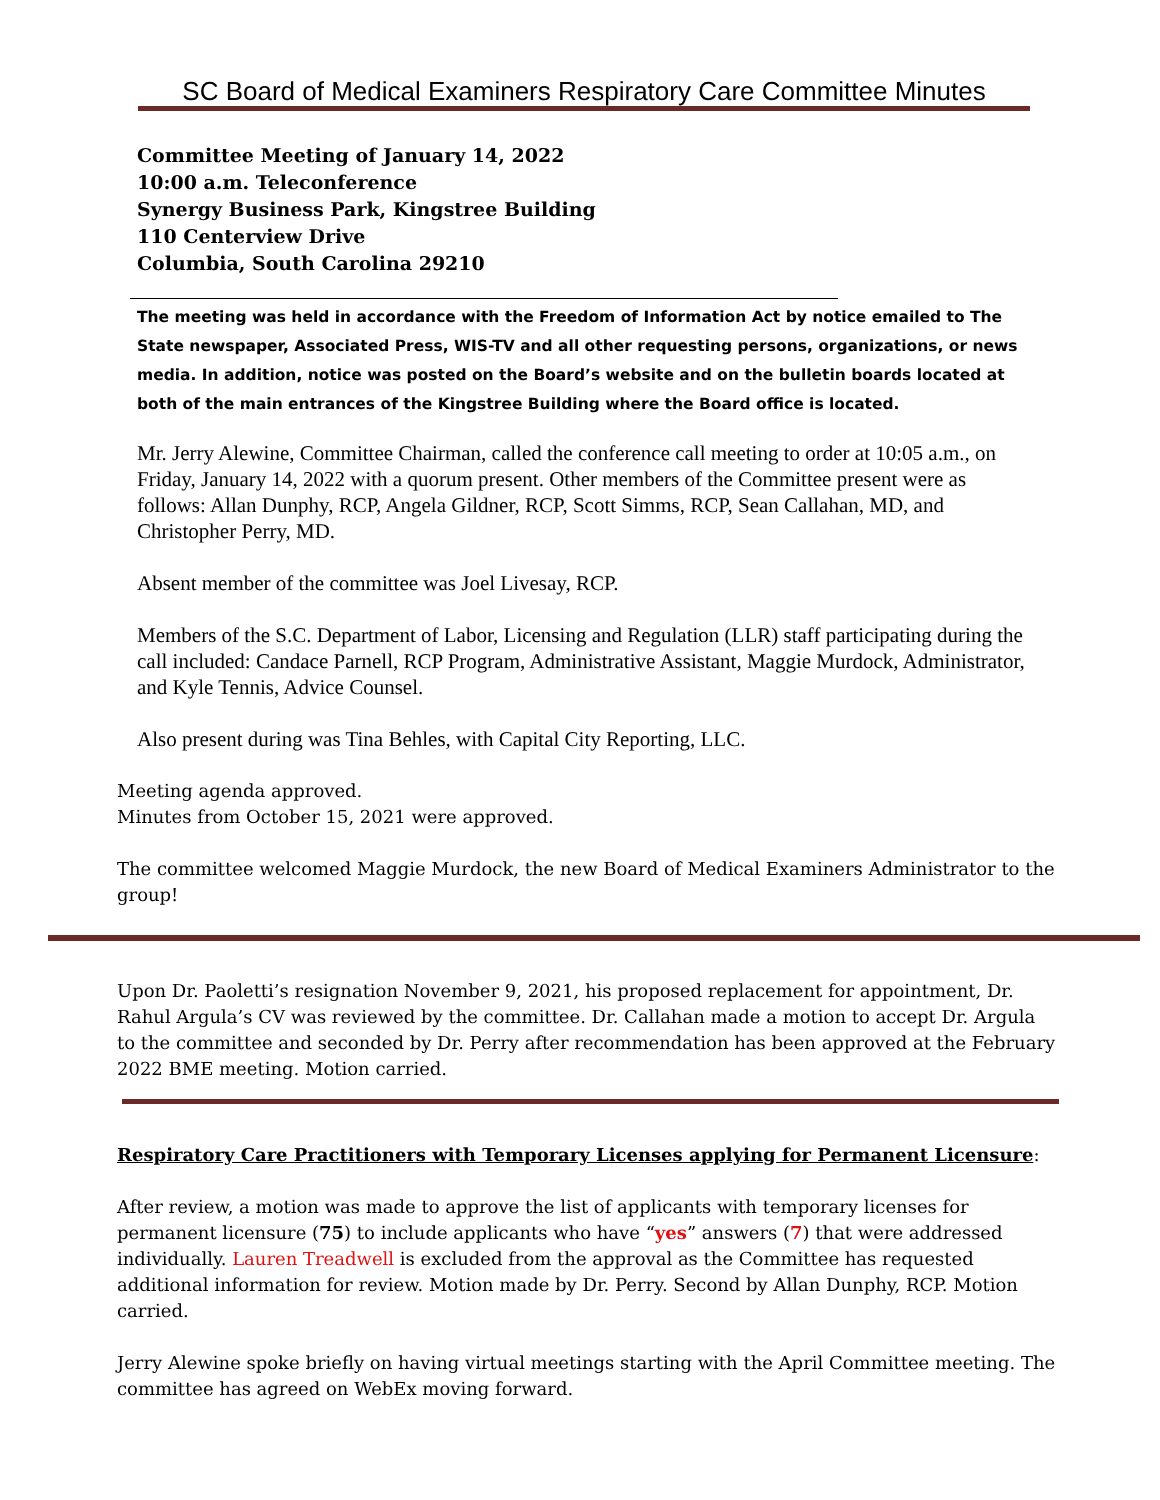SC Board of Medical Examiners Respiratory Care Committee Minutes
Committee Meeting of January 14, 2022
10:00 a.m. Teleconference
Synergy Business Park, Kingstree Building
110 Centerview Drive
Columbia, South Carolina 29210
The meeting was held in accordance with the Freedom of Information Act by notice emailed to The State newspaper, Associated Press, WIS-TV and all other requesting persons, organizations, or news media. In addition, notice was posted on the Board’s website and on the bulletin boards located at both of the main entrances of the Kingstree Building where the Board office is located.
Mr. Jerry Alewine, Committee Chairman, called the conference call meeting to order at 10:05 a.m., on Friday, January 14, 2022 with a quorum present. Other members of the Committee present were as follows: Allan Dunphy, RCP, Angela Gildner, RCP, Scott Simms, RCP, Sean Callahan, MD, and Christopher Perry, MD.
Absent member of the committee was Joel Livesay, RCP.
Members of the S.C. Department of Labor, Licensing and Regulation (LLR) staff participating during the call included: Candace Parnell, RCP Program, Administrative Assistant, Maggie Murdock, Administrator, and Kyle Tennis, Advice Counsel.
Also present during was Tina Behles, with Capital City Reporting, LLC.
Meeting agenda approved.
Minutes from October 15, 2021 were approved.
The committee welcomed Maggie Murdock, the new Board of Medical Examiners Administrator to the group!
Upon Dr. Paoletti’s resignation November 9, 2021, his proposed replacement for appointment, Dr. Rahul Argula’s CV was reviewed by the committee. Dr. Callahan made a motion to accept Dr. Argula to the committee and seconded by Dr. Perry after recommendation has been approved at the February 2022 BME meeting. Motion carried.
Respiratory Care Practitioners with Temporary Licenses applying for Permanent Licensure:
After review, a motion was made to approve the list of applicants with temporary licenses for permanent licensure (75) to include applicants who have “yes” answers (7) that were addressed individually. Lauren Treadwell is excluded from the approval as the Committee has requested additional information for review. Motion made by Dr. Perry. Second by Allan Dunphy, RCP. Motion carried.
Jerry Alewine spoke briefly on having virtual meetings starting with the April Committee meeting. The committee has agreed on WebEx moving forward.